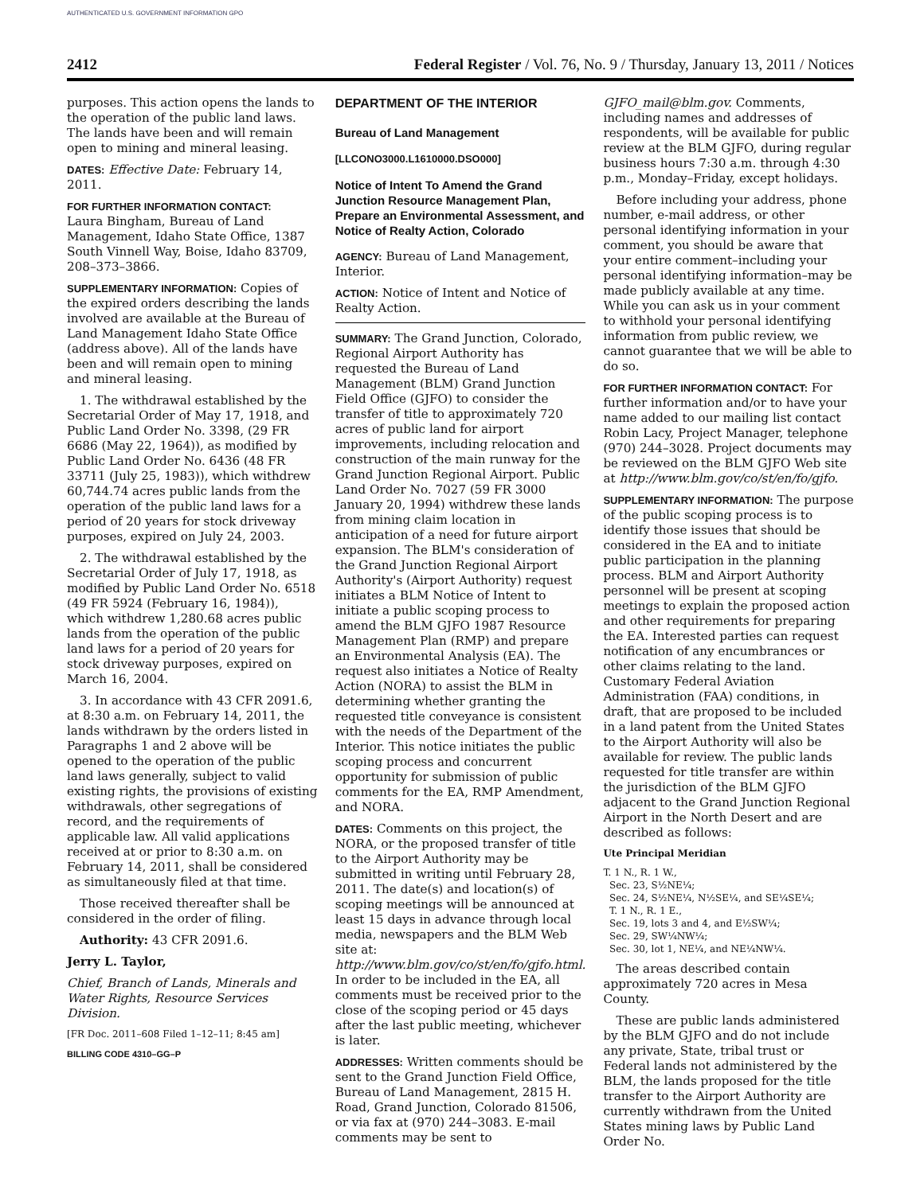AUTHENTICATED U.S. GOVERNMENT INFORMATION GPO
2412 Federal Register / Vol. 76, No. 9 / Thursday, January 13, 2011 / Notices
purposes. This action opens the lands to the operation of the public land laws. The lands have been and will remain open to mining and mineral leasing.
DATES: Effective Date: February 14, 2011.
FOR FURTHER INFORMATION CONTACT:
Laura Bingham, Bureau of Land Management, Idaho State Office, 1387 South Vinnell Way, Boise, Idaho 83709, 208–373–3866.
SUPPLEMENTARY INFORMATION: Copies of the expired orders describing the lands involved are available at the Bureau of Land Management Idaho State Office (address above). All of the lands have been and will remain open to mining and mineral leasing.
1. The withdrawal established by the Secretarial Order of May 17, 1918, and Public Land Order No. 3398, (29 FR 6686 (May 22, 1964)), as modified by Public Land Order No. 6436 (48 FR 33711 (July 25, 1983)), which withdrew 60,744.74 acres public lands from the operation of the public land laws for a period of 20 years for stock driveway purposes, expired on July 24, 2003.
2. The withdrawal established by the Secretarial Order of July 17, 1918, as modified by Public Land Order No. 6518 (49 FR 5924 (February 16, 1984)), which withdrew 1,280.68 acres public lands from the operation of the public land laws for a period of 20 years for stock driveway purposes, expired on March 16, 2004.
3. In accordance with 43 CFR 2091.6, at 8:30 a.m. on February 14, 2011, the lands withdrawn by the orders listed in Paragraphs 1 and 2 above will be opened to the operation of the public land laws generally, subject to valid existing rights, the provisions of existing withdrawals, other segregations of record, and the requirements of applicable law. All valid applications received at or prior to 8:30 a.m. on February 14, 2011, shall be considered as simultaneously filed at that time.
Those received thereafter shall be considered in the order of filing.
Authority: 43 CFR 2091.6.
Jerry L. Taylor,
Chief, Branch of Lands, Minerals and Water Rights, Resource Services Division.
[FR Doc. 2011–608 Filed 1–12–11; 8:45 am]
BILLING CODE 4310–GG–P
DEPARTMENT OF THE INTERIOR
Bureau of Land Management
[LLCONO3000.L1610000.DSO000]
Notice of Intent To Amend the Grand Junction Resource Management Plan, Prepare an Environmental Assessment, and Notice of Realty Action, Colorado
AGENCY: Bureau of Land Management, Interior.
ACTION: Notice of Intent and Notice of Realty Action.
SUMMARY: The Grand Junction, Colorado, Regional Airport Authority has requested the Bureau of Land Management (BLM) Grand Junction Field Office (GJFO) to consider the transfer of title to approximately 720 acres of public land for airport improvements, including relocation and construction of the main runway for the Grand Junction Regional Airport. Public Land Order No. 7027 (59 FR 3000 January 20, 1994) withdrew these lands from mining claim location in anticipation of a need for future airport expansion. The BLM's consideration of the Grand Junction Regional Airport Authority's (Airport Authority) request initiates a BLM Notice of Intent to initiate a public scoping process to amend the BLM GJFO 1987 Resource Management Plan (RMP) and prepare an Environmental Analysis (EA). The request also initiates a Notice of Realty Action (NORA) to assist the BLM in determining whether granting the requested title conveyance is consistent with the needs of the Department of the Interior. This notice initiates the public scoping process and concurrent opportunity for submission of public comments for the EA, RMP Amendment, and NORA.
DATES: Comments on this project, the NORA, or the proposed transfer of title to the Airport Authority may be submitted in writing until February 28, 2011. The date(s) and location(s) of scoping meetings will be announced at least 15 days in advance through local media, newspapers and the BLM Web site at: http://www.blm.gov/co/st/en/fo/gjfo.html. In order to be included in the EA, all comments must be received prior to the close of the scoping period or 45 days after the last public meeting, whichever is later.
ADDRESSES: Written comments should be sent to the Grand Junction Field Office, Bureau of Land Management, 2815 H. Road, Grand Junction, Colorado 81506, or via fax at (970) 244–3083. E-mail comments may be sent to
GJFO_mail@blm.gov. Comments, including names and addresses of respondents, will be available for public review at the BLM GJFO, during regular business hours 7:30 a.m. through 4:30 p.m., Monday–Friday, except holidays.
Before including your address, phone number, e-mail address, or other personal identifying information in your comment, you should be aware that your entire comment–including your personal identifying information–may be made publicly available at any time. While you can ask us in your comment to withhold your personal identifying information from public review, we cannot guarantee that we will be able to do so.
FOR FURTHER INFORMATION CONTACT: For further information and/or to have your name added to our mailing list contact Robin Lacy, Project Manager, telephone (970) 244–3028. Project documents may be reviewed on the BLM GJFO Web site at http://www.blm.gov/co/st/en/fo/gjfo.
SUPPLEMENTARY INFORMATION: The purpose of the public scoping process is to identify those issues that should be considered in the EA and to initiate public participation in the planning process. BLM and Airport Authority personnel will be present at scoping meetings to explain the proposed action and other requirements for preparing the EA. Interested parties can request notification of any encumbrances or other claims relating to the land. Customary Federal Aviation Administration (FAA) conditions, in draft, that are proposed to be included in a land patent from the United States to the Airport Authority will also be available for review. The public lands requested for title transfer are within the jurisdiction of the BLM GJFO adjacent to the Grand Junction Regional Airport in the North Desert and are described as follows:
Ute Principal Meridian
T. 1 N., R. 1 W.,
Sec. 23, S½NE¼;
Sec. 24, S½NE¼, N½SE¼, and SE¼SE¼;
T. 1 N., R. 1 E.,
Sec. 19, lots 3 and 4, and E½SW¼;
Sec. 29, SW¼NW¼;
Sec. 30, lot 1, NE¼, and NE¼NW¼.
The areas described contain approximately 720 acres in Mesa County.
These are public lands administered by the BLM GJFO and do not include any private, State, tribal trust or Federal lands not administered by the BLM, the lands proposed for the title transfer to the Airport Authority are currently withdrawn from the United States mining laws by Public Land Order No.